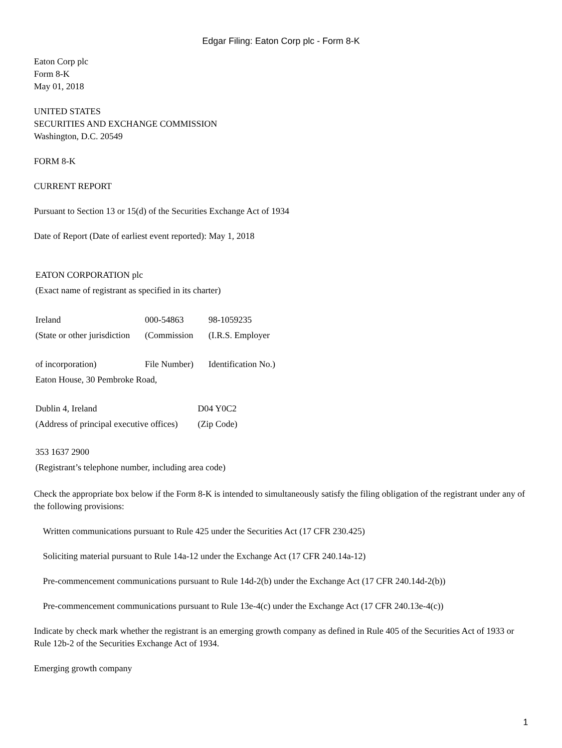Edgar Filing: Eaton Corp plc - Form 8-K
Eaton Corp plc
Form 8-K
May 01, 2018
UNITED STATES
SECURITIES AND EXCHANGE COMMISSION
Washington, D.C. 20549
FORM 8-K
CURRENT REPORT
Pursuant to Section 13 or 15(d) of the Securities Exchange Act of 1934
Date of Report (Date of earliest event reported): May 1, 2018
EATON CORPORATION plc
(Exact name of registrant as specified in its charter)
| Ireland | 000-54863 | 98-1059235 |
| (State or other jurisdiction | (Commission | (I.R.S. Employer |
| of incorporation) | File Number) | Identification No.) |
Eaton House, 30 Pembroke Road,
| Dublin 4, Ireland | D04 Y0C2 |
| (Address of principal executive offices) | (Zip Code) |
353 1637 2900
(Registrant’s telephone number, including area code)
Check the appropriate box below if the Form 8-K is intended to simultaneously satisfy the filing obligation of the registrant under any of the following provisions:
Written communications pursuant to Rule 425 under the Securities Act (17 CFR 230.425)
Soliciting material pursuant to Rule 14a-12 under the Exchange Act (17 CFR 240.14a-12)
Pre-commencement communications pursuant to Rule 14d-2(b) under the Exchange Act (17 CFR 240.14d-2(b))
Pre-commencement communications pursuant to Rule 13e-4(c) under the Exchange Act (17 CFR 240.13e-4(c))
Indicate by check mark whether the registrant is an emerging growth company as defined in Rule 405 of the Securities Act of 1933 or Rule 12b-2 of the Securities Exchange Act of 1934.
Emerging growth company
1